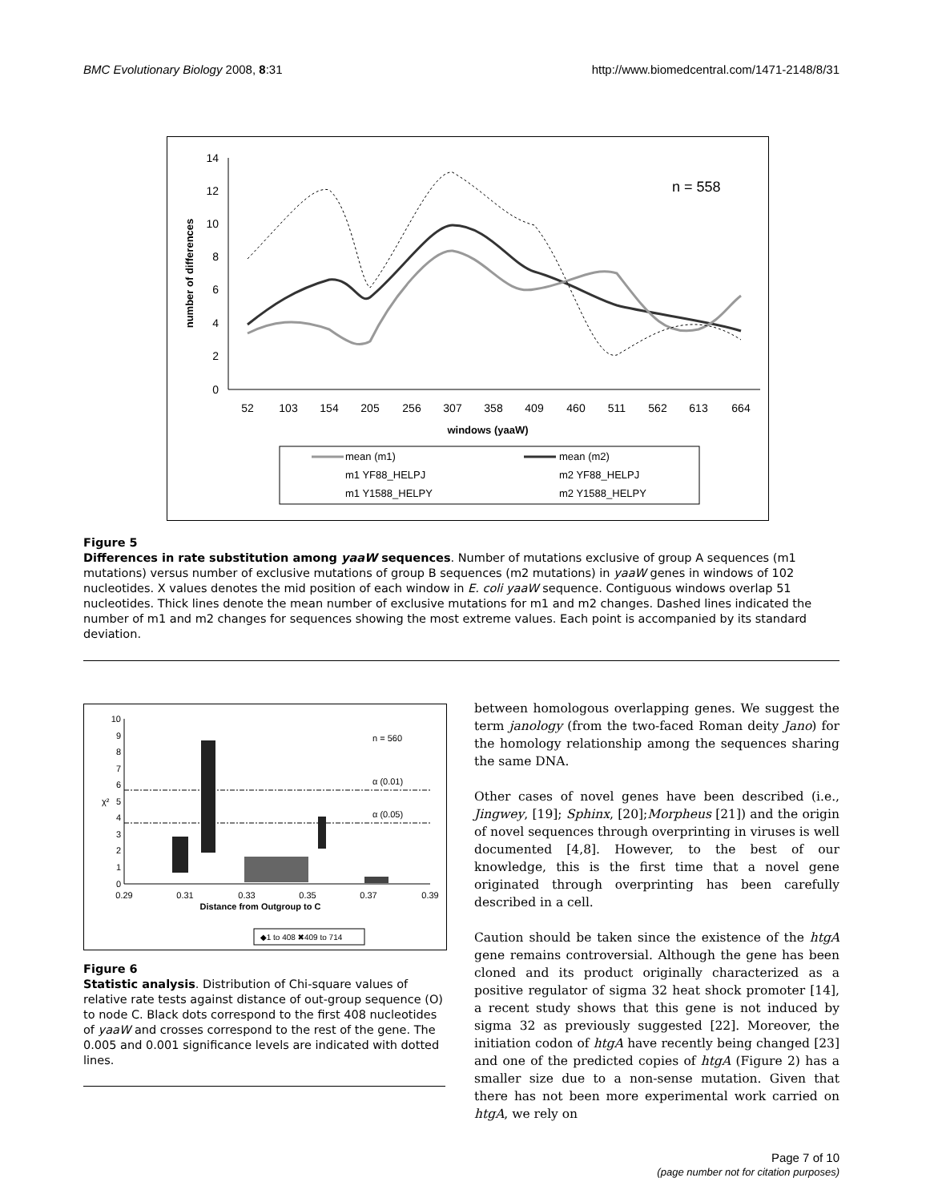BMC Evolutionary Biology 2008, 8:31 http://www.biomedcentral.com/1471-2148/8/31
14
12
10
8
6
4
2
0
number of differences
52
103
154
205
256
307
358
409
460
511
562
613
664
windows (yaaW)
n = 558
mean (m1)
mean (m2)
m1 YF88_HELPJ
m2 YF88_HELPJ
m1 Y1588_HELPY
m2 Y1588_HELPY
Figure 5
Differences in rate substitution among yaaW sequences. Number of mutations exclusive of group A sequences (m1 mutations) versus number of exclusive mutations of group B sequences (m2 mutations) in yaaW genes in windows of 102 nucleotides. X values denotes the mid position of each window in E. coli yaaW sequence. Contiguous windows overlap 51 nucleotides. Thick lines denote the mean number of exclusive mutations for m1 and m2 changes. Dashed lines indicated the number of m1 and m2 changes for sequences showing the most extreme values. Each point is accompanied by its standard deviation.
10
9
8
7
6
5
4
3
2
1
0
0.29
0.31
0.33
0.35
0.37
0.39
χ²
Distance from Outgroup to C
n = 560
α (0.01)
α (0.05)
◆1 to 408 ✖409 to 714
Figure 6
Statistic analysis. Distribution of Chi-square values of relative rate tests against distance of out-group sequence (O) to node C. Black dots correspond to the first 408 nucleotides of yaaW and crosses correspond to the rest of the gene. The 0.005 and 0.001 significance levels are indicated with dotted lines.
between homologous overlapping genes. We suggest the term janology (from the two-faced Roman deity Jano) for the homology relationship among the sequences sharing the same DNA.
Other cases of novel genes have been described (i.e., Jingwey, [19]; Sphinx, [20];Morpheus [21]) and the origin of novel sequences through overprinting in viruses is well documented [4,8]. However, to the best of our knowledge, this is the first time that a novel gene originated through overprinting has been carefully described in a cell.
Caution should be taken since the existence of the htgA gene remains controversial. Although the gene has been cloned and its product originally characterized as a positive regulator of sigma 32 heat shock promoter [14], a recent study shows that this gene is not induced by sigma 32 as previously suggested [22]. Moreover, the initiation codon of htgA have recently being changed [23] and one of the predicted copies of htgA (Figure 2) has a smaller size due to a non-sense mutation. Given that there has not been more experimental work carried on htgA, we rely on
Page 7 of 10
(page number not for citation purposes)